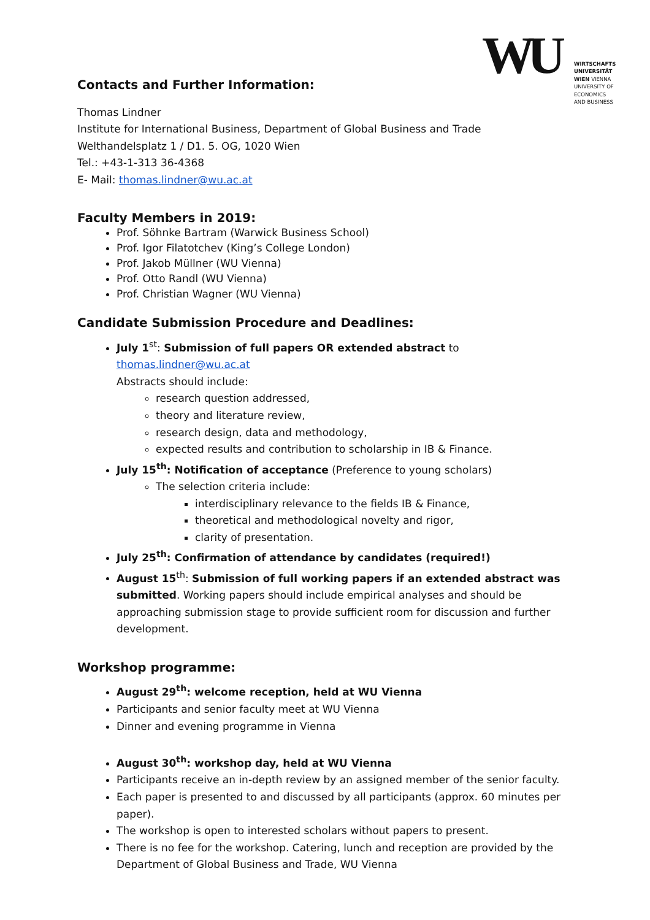WU
WIRTSCHAFTS
UNIVERSITÄT
WIEN VIENNA
UNIVERSITY OF
ECONOMICS
AND BUSINESS
Contacts and Further Information:
Thomas Lindner
Institute for International Business, Department of Global Business and Trade
Welthandelsplatz 1 / D1. 5. OG, 1020 Wien
Tel.: +43-1-313 36-4368
E- Mail: thomas.lindner@wu.ac.at
Faculty Members in 2019:
Prof. Söhnke Bartram (Warwick Business School)
Prof. Igor Filatotchev (King’s College London)
Prof. Jakob Müllner (WU Vienna)
Prof. Otto Randl (WU Vienna)
Prof. Christian Wagner (WU Vienna)
Candidate Submission Procedure and Deadlines:
July 1<sup>st</sup>: Submission of full papers OR extended abstract to thomas.lindner@wu.ac.at
Abstracts should include:
research question addressed,
theory and literature review,
research design, data and methodology,
expected results and contribution to scholarship in IB & Finance.
July 15<sup>th</sup>: Notification of acceptance (Preference to young scholars)
The selection criteria include:
interdisciplinary relevance to the fields IB & Finance,
theoretical and methodological novelty and rigor,
clarity of presentation.
July 25<sup>th</sup>: Confirmation of attendance by candidates (required!)
August 15<sup>th</sup>: Submission of full working papers if an extended abstract was submitted. Working papers should include empirical analyses and should be approaching submission stage to provide sufficient room for discussion and further development.
Workshop programme:
August 29<sup>th</sup>: welcome reception, held at WU Vienna
Participants and senior faculty meet at WU Vienna
Dinner and evening programme in Vienna
August 30<sup>th</sup>: workshop day, held at WU Vienna
Participants receive an in-depth review by an assigned member of the senior faculty.
Each paper is presented to and discussed by all participants (approx. 60 minutes per paper).
The workshop is open to interested scholars without papers to present.
There is no fee for the workshop. Catering, lunch and reception are provided by the Department of Global Business and Trade, WU Vienna